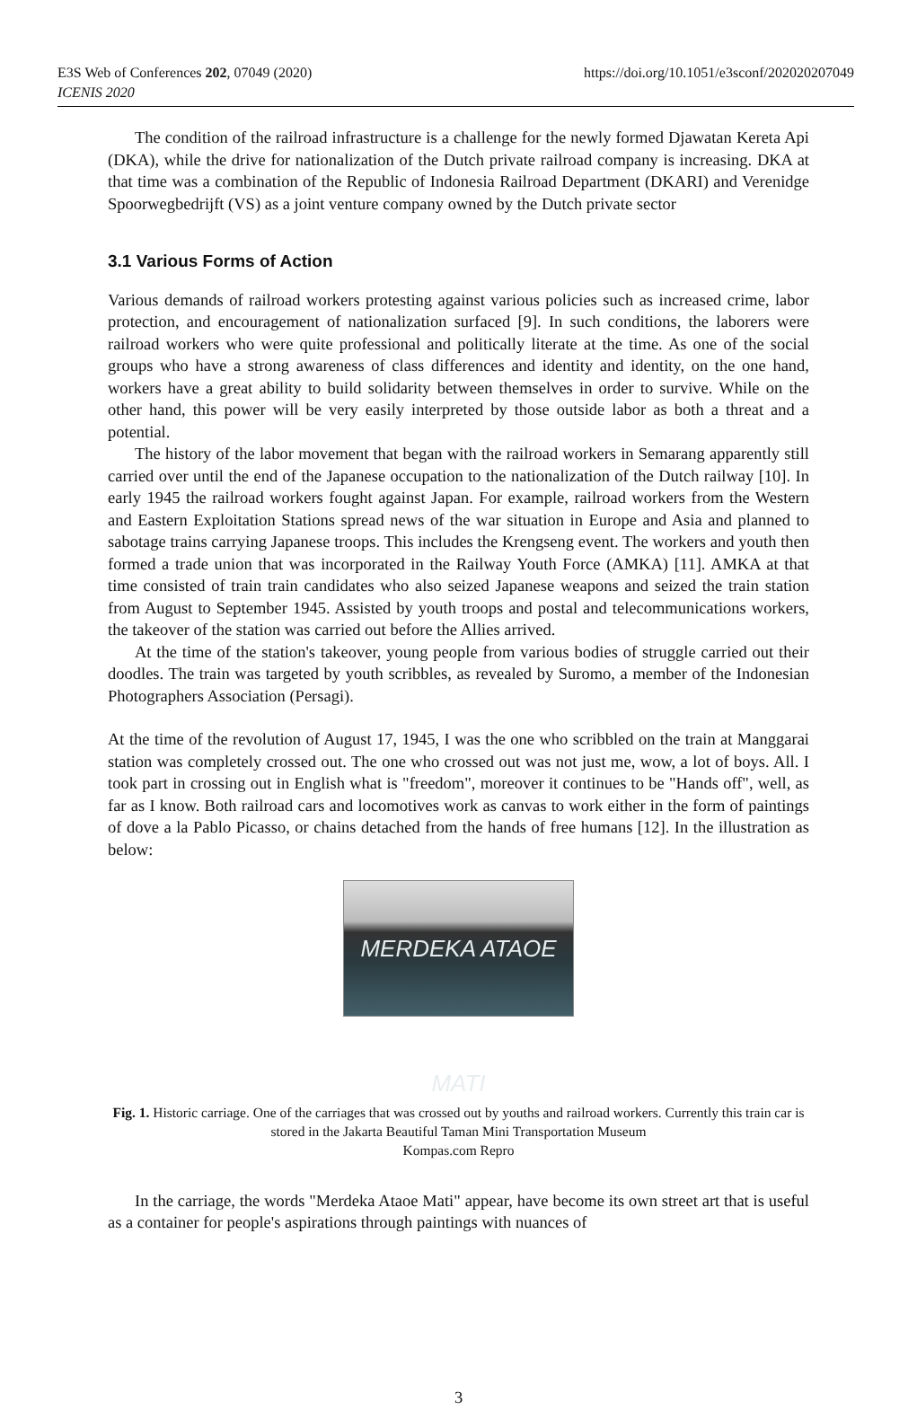E3S Web of Conferences 202, 07049 (2020)
ICENIS 2020
https://doi.org/10.1051/e3sconf/202020207049
The condition of the railroad infrastructure is a challenge for the newly formed Djawatan Kereta Api (DKA), while the drive for nationalization of the Dutch private railroad company is increasing. DKA at that time was a combination of the Republic of Indonesia Railroad Department (DKARI) and Verenidge Spoorwegbedrijft (VS) as a joint venture company owned by the Dutch private sector
3.1 Various Forms of Action
Various demands of railroad workers protesting against various policies such as increased crime, labor protection, and encouragement of nationalization surfaced [9]. In such conditions, the laborers were railroad workers who were quite professional and politically literate at the time. As one of the social groups who have a strong awareness of class differences and identity and identity, on the one hand, workers have a great ability to build solidarity between themselves in order to survive. While on the other hand, this power will be very easily interpreted by those outside labor as both a threat and a potential.
The history of the labor movement that began with the railroad workers in Semarang apparently still carried over until the end of the Japanese occupation to the nationalization of the Dutch railway [10]. In early 1945 the railroad workers fought against Japan. For example, railroad workers from the Western and Eastern Exploitation Stations spread news of the war situation in Europe and Asia and planned to sabotage trains carrying Japanese troops. This includes the Krengseng event. The workers and youth then formed a trade union that was incorporated in the Railway Youth Force (AMKA) [11]. AMKA at that time consisted of train train candidates who also seized Japanese weapons and seized the train station from August to September 1945. Assisted by youth troops and postal and telecommunications workers, the takeover of the station was carried out before the Allies arrived.
At the time of the station's takeover, young people from various bodies of struggle carried out their doodles. The train was targeted by youth scribbles, as revealed by Suromo, a member of the Indonesian Photographers Association (Persagi).
At the time of the revolution of August 17, 1945, I was the one who scribbled on the train at Manggarai station was completely crossed out. The one who crossed out was not just me, wow, a lot of boys. All. I took part in crossing out in English what is "freedom", moreover it continues to be "Hands off", well, as far as I know. Both railroad cars and locomotives work as canvas to work either in the form of paintings of dove a la Pablo Picasso, or chains detached from the hands of free humans [12]. In the illustration as below:
MERDEKA ATAOE MATI
Fig. 1. Historic carriage. One of the carriages that was crossed out by youths and railroad workers. Currently this train car is stored in the Jakarta Beautiful Taman Mini Transportation Museum
Kompas.com Repro
In the carriage, the words "Merdeka Ataoe Mati" appear, have become its own street art that is useful as a container for people's aspirations through paintings with nuances of
3